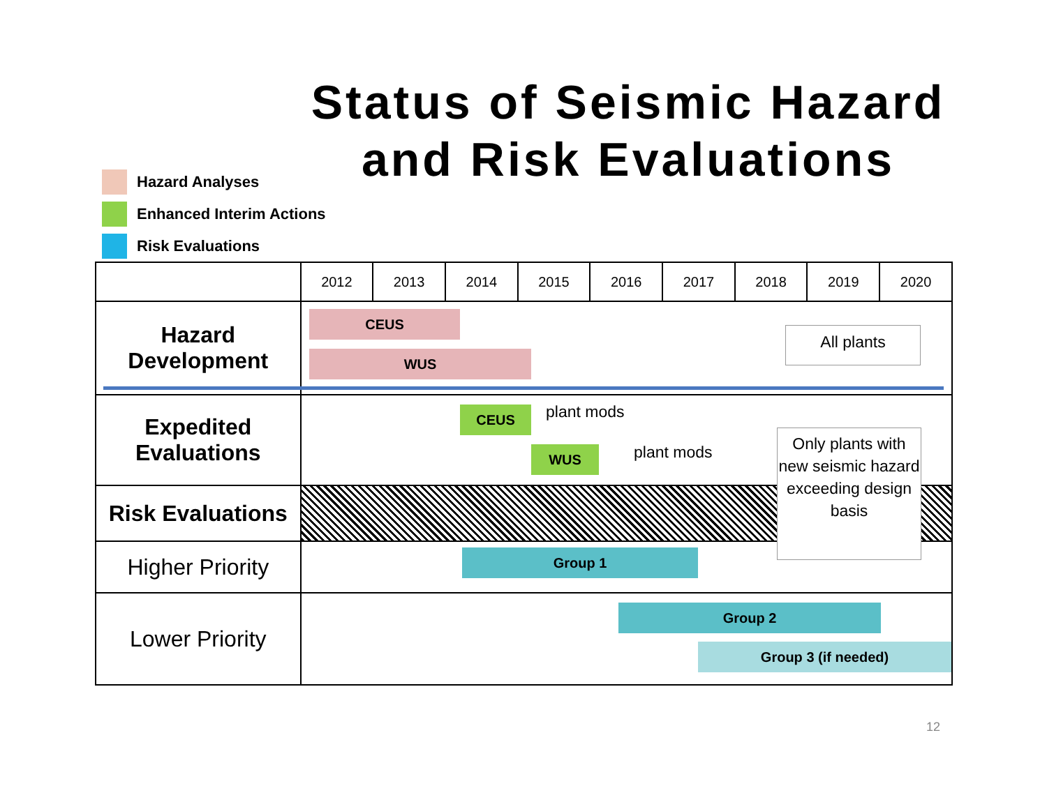Status of Seismic Hazard and Risk Evaluations
Hazard Analyses
Enhanced Interim Actions
Risk Evaluations
| | 2012 | 2013 | 2014 | 2015 | 2016 | 2017 | 2018 | 2019 | 2020 |
| --- | --- | --- | --- | --- | --- | --- | --- | --- | --- |
| Hazard Development | | | | | | | | | |
| Expedited Evaluations | | | | | | | | | |
| Risk Evaluations | | | | | | | | | |
| Higher Priority | | | | | | | | | |
| Lower Priority | | | | | | | | | |
CEUS
WUS
All plants
CEUS
WUS
plant mods
plant mods
Only plants with new seismic hazard exceeding design basis
Group 1
Group 2
Group 3 (if needed)
12